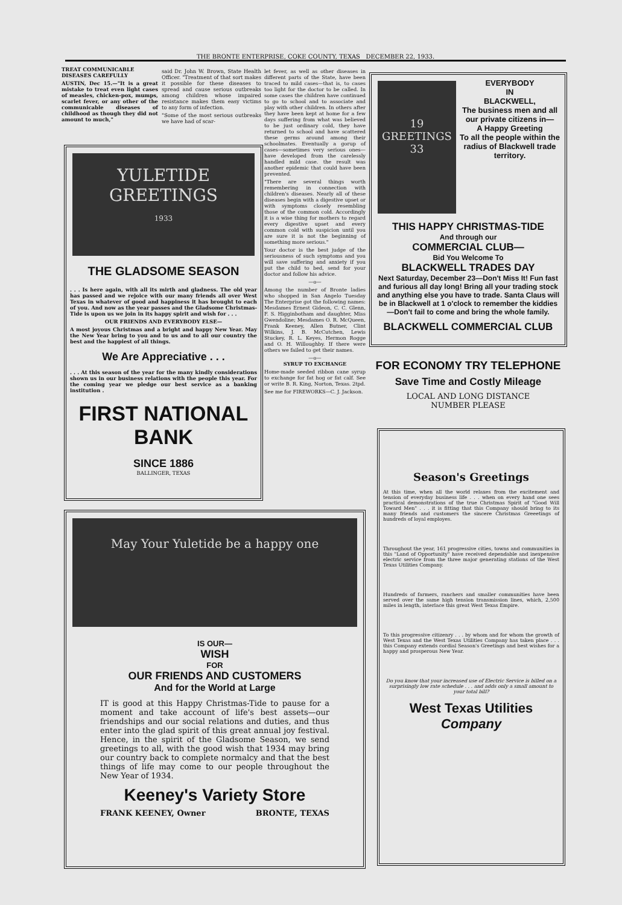THE BRONTE ENTERPRISE, COKE COUNTY, TEXAS DECEMBER 22, 1933.
TREAT COMMUNICABLE DISEASES CAREFULLY
AUSTIN, Dec 15.—"It is a great mistake to treat even light cases of measles, chicken-pox, mumps, scarlet fever, or any other of the communicable diseases of childhood as though they did not amount to much,"
said Dr. John W. Brown, State Health Officer. "Treatment of that sort makes it possible for these diseases to spread and cause serious outbreaks among children whose impaired resistance makes them easy victims to any form of infection.
"Some of the most serious outbreaks we have had of scar-
let fever, as well as other diseases in different parts of the State, have been traced to mild cases—that is, to cases too light for the doctor to be called. In some cases the children have continued to go to school and to associate and play with other children. In others after they have been kept at home for a few days suffering from what was believed to be just ordinary cold, they have returned to school and have scattered these germs around among their schoolmates. Eventually a gorup of cases—sometimes very serious ones—have developed from the carelessly handled mild case. the result was another epidemic that could have been prevented.
"There are several things worth remembering in connection with children's diseases. Nearly all of these diseases begin with a digestive upset or with symptoms closely resembling those of the common cold. Accordingly it is a wise thing for mothers to regard every digestive upset and every common cold with suspicion until you are sure it is not the beginning of something more serious."
Your doctor is the best judge of the seriousness of such symptoms and you will save suffering and anxiety if you put the child to bed, send for your doctor and follow his advice.
—o—
Among the number of Bronte ladies who shopped in San Angelo Tuesday The Enterprise got the following names: Mesdames Ernest Gideon, C. C. Glenn, F. S. Higginbotham and daughter, Miss Gwendoline; Mesdames O. R. McQueen, Frank Keeney, Allen Butner, Clint Wilkins, J. B. McCutchen, Lewis Stuckey, R. L. Keyes, Hermon Rogge and O. H. Willoughby. If there were others we failed to get their names.
—o—
SYRUP TO EXCHANGE
Home-made seeded ribbon cane syrup to exchange for fat hog or fat calf. See or write B. R. King, Norton, Texas. 2tpd.
See me for FIREWORKS—C. J. Jackson.
YULETIDE GREETINGS
1933
THE GLADSOME SEASON
. . . Is here again, with all its mirth and gladness. The old year has passed and we rejoice with our many friends all over West Texas in whatever of good and happiness it has brought to each of you. And now as the year passes and the Gladsome Christmas-Tide is upon us we join in its happy spirit and wish for . . .
OUR FRIENDS AND EVERYBODY ELSE—
A most joyous Christmas and a bright and happy New Year. May the New Year bring to you and to us and to all our country the best and the happiest of all things.
We Are Appreciative . . .
. . . At this season of the year for the many kindly considerations shown us in our business relations with the people this year. For the coming year we pledge our best service as a banking institution .
FIRST NATIONAL BANK
SINCE 1886
BALLINGER, TEXAS
19 GREETINGS 33
EVERYBODY
IN
BLACKWELL,
The business men and all our private citizens in—
A Happy Greeting
To all the people within the radius of Blackwell trade territory.
THIS HAPPY CHRISTMAS-TIDE
And through our
COMMERCIAL CLUB—
Bid You Welcome To
BLACKWELL TRADES DAY
Next Saturday, December 23—Don't Miss It! Fun fast and furious all day long! Bring all your trading stock and anything else you have to trade. Santa Claus will be in Blackwell at 1 o'clock to remember the kiddies—Don't fail to come and bring the whole family.
BLACKWELL COMMERCIAL CLUB
FOR ECONOMY TRY TELEPHONE
Save Time and Costly Mileage
LOCAL AND LONG DISTANCE
NUMBER PLEASE
May Your Yuletide be a happy one
IS OUR—
WISH
FOR
OUR FRIENDS AND CUSTOMERS
And for the World at Large
IT is good at this Happy Christmas-Tide to pause for a moment and take account of life's best assets—our friendships and our social relations and duties, and thus enter into the glad spirit of this great annual joy festival. Hence, in the spirit of the Gladsome Season, we send greetings to all, with the good wish that 1934 may bring our country back to complete normalcy and that the best things of life may come to our people throughout the New Year of 1934.
Keeney's Variety Store
FRANK KEENEY, Owner BRONTE, TEXAS
Season's Greetings
At this time, when all the world relaxes from the excitement and tension of everyday business life . . . when on every hand one sees practical demonstrations of the true Christmas Spirit of "Good Will Toward Men" . . . it is fitting that this Company should bring to its many friends and customers the sincere Christmas Greeetings of hundreds of loyal employes.
Throughout the year, 161 progressive cities, towns and communities in this "Land of Opportunity" have received dependable and inexpensive electric service from the three major generating stations of the West Texas Utilities Company.
Hundreds of farmers, ranchers and smaller communities have been served over the same high tension transmission lines, which, 2,500 miles in length, interlace this great West Texas Empire.
To this progressive citizenry . . . by whom and for whom the growth of West Texas and the West Texas Utilities Company has taken place . . . this Company extends cordial Season's Greetings and best wishes for a happy and prosperous New Year.
Do you know that your increased use of Electric Service is billed on a surprisingly low rate schedule . . . and adds only a small amount to your total bill?
West Texas Utilities
Company